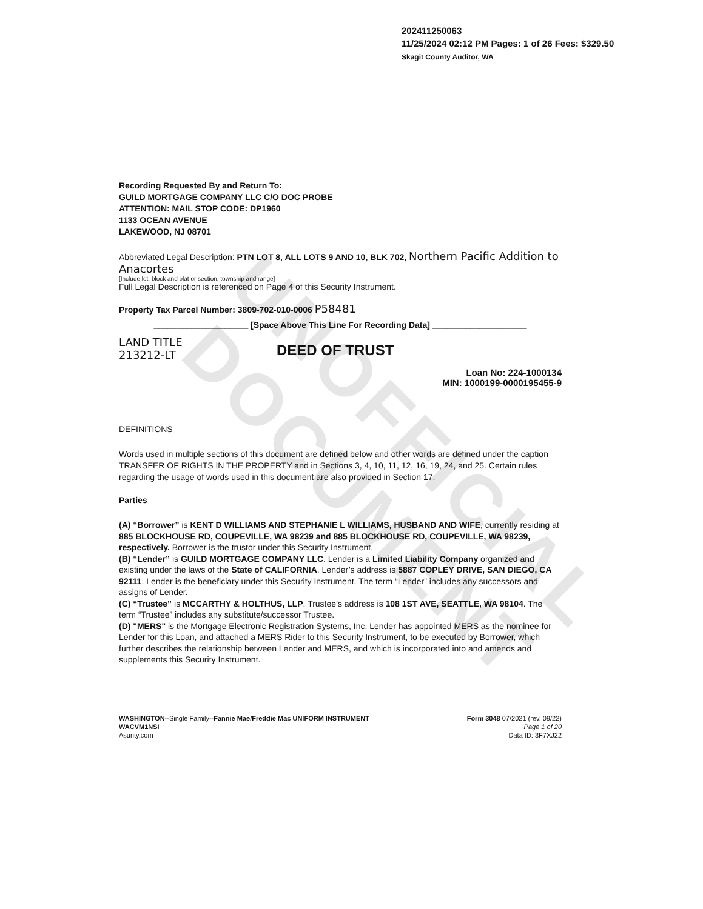UNOFFICIAL DOCUMENT
202411250063
11/25/2024 02:12 PM Pages: 1 of 26 Fees: $329.50
Skagit County Auditor, WA
Recording Requested By and Return To:
GUILD MORTGAGE COMPANY LLC C/O DOC PROBE
ATTENTION: MAIL STOP CODE: DP1960
1133 OCEAN AVENUE
LAKEWOOD, NJ 08701
Abbreviated Legal Description: PTN LOT 8, ALL LOTS 9 AND 10, BLK 702, Northern Pacific Addition to Anacortes
[Include lot, block and plat or section, township and range]
Full Legal Description is referenced on Page 4 of this Security Instrument.
Property Tax Parcel Number: 3809-702-010-0006 P58481
____________________ [Space Above This Line For Recording Data] ____________________
LAND TITLE
213212-LT
DEED OF TRUST
Loan No: 224-1000134
MIN: 1000199-0000195455-9
DEFINITIONS
Words used in multiple sections of this document are defined below and other words are defined under the caption TRANSFER OF RIGHTS IN THE PROPERTY and in Sections 3, 4, 10, 11, 12, 16, 19, 24, and 25. Certain rules regarding the usage of words used in this document are also provided in Section 17.
Parties
(A) “Borrower” is KENT D WILLIAMS AND STEPHANIE L WILLIAMS, HUSBAND AND WIFE, currently residing at 885 BLOCKHOUSE RD, COUPEVILLE, WA 98239 and 885 BLOCKHOUSE RD, COUPEVILLE, WA 98239, respectively. Borrower is the trustor under this Security Instrument.
(B) “Lender” is GUILD MORTGAGE COMPANY LLC. Lender is a Limited Liability Company organized and existing under the laws of the State of CALIFORNIA. Lender’s address is 5887 COPLEY DRIVE, SAN DIEGO, CA 92111. Lender is the beneficiary under this Security Instrument. The term “Lender” includes any successors and assigns of Lender.
(C) “Trustee” is MCCARTHY & HOLTHUS, LLP. Trustee’s address is 108 1ST AVE, SEATTLE, WA 98104. The term “Trustee” includes any substitute/successor Trustee.
(D) "MERS" is the Mortgage Electronic Registration Systems, Inc. Lender has appointed MERS as the nominee for Lender for this Loan, and attached a MERS Rider to this Security Instrument, to be executed by Borrower, which further describes the relationship between Lender and MERS, and which is incorporated into and amends and supplements this Security Instrument.
WASHINGTON--Single Family--Fannie Mae/Freddie Mac UNIFORM INSTRUMENT
WACVM1NSI
Asurity.com
Form 3048 07/2021 (rev. 09/22)
Page 1 of 20
Data ID: 3F7XJ22